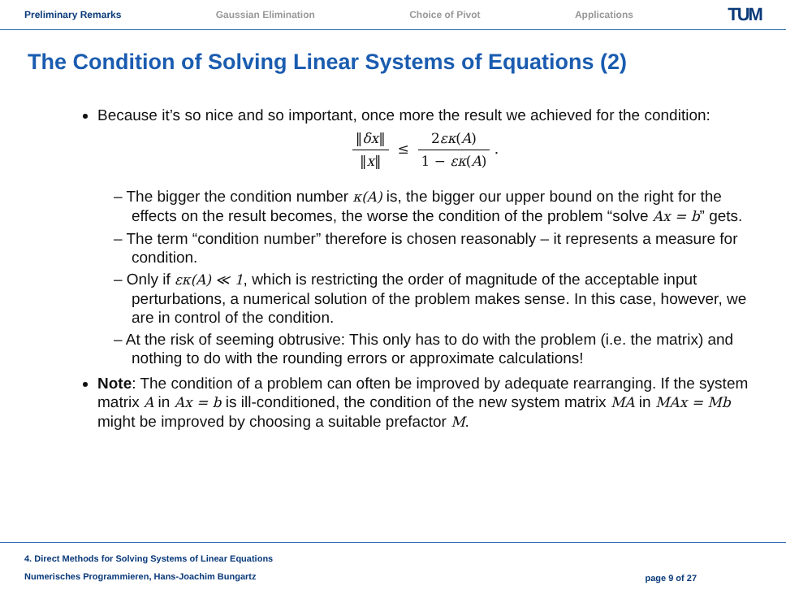Preliminary Remarks Gaussian Elimination Choice of Pivot Applications TUM
The Condition of Solving Linear Systems of Equations (2)
Because it’s so nice and so important, once more the result we achieved for the condition:
‖δx‖ ‖x‖ ≤ 2εκ(A) 1 − εκ(A) .
– The bigger the condition number κ(A) is, the bigger our upper bound on the right for the effects on the result becomes, the worse the condition of the problem “solve Ax = b” gets.
– The term “condition number” therefore is chosen reasonably – it represents a measure for condition.
– Only if εκ(A) ≪ 1, which is restricting the order of magnitude of the acceptable input perturbations, a numerical solution of the problem makes sense. In this case, however, we are in control of the condition.
– At the risk of seeming obtrusive: This only has to do with the problem (i.e. the matrix) and nothing to do with the rounding errors or approximate calculations!
Note: The condition of a problem can often be improved by adequate rearranging. If the system matrix A in Ax = b is ill-conditioned, the condition of the new system matrix MA in MAx = Mb might be improved by choosing a suitable prefactor M.
4. Direct Methods for Solving Systems of Linear Equations
Numerisches Programmieren, Hans-Joachim Bungartz
page 9 of 27